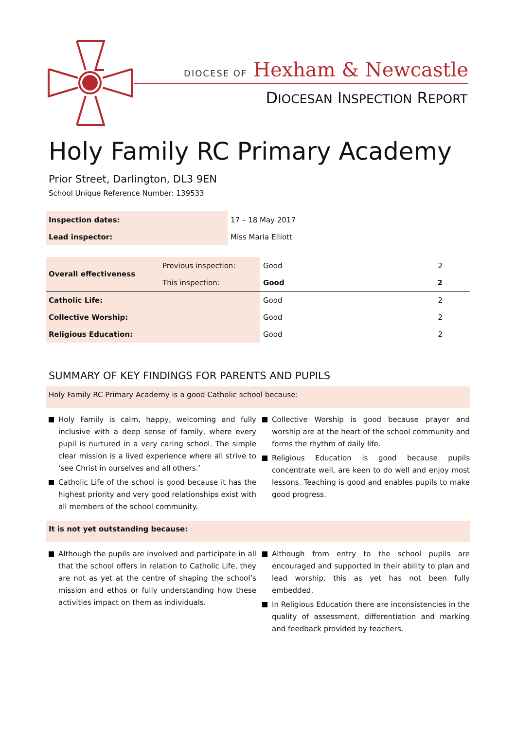DIOCESE OF Hexham & Newcastle
DIOCESAN INSPECTION REPORT
Holy Family RC Primary Academy
Prior Street, Darlington, DL3 9EN
School Unique Reference Number: 139533
| Inspection dates: | 17 – 18 May 2017 |
| Lead inspector: | Miss Maria Elliott |
| Overall effectiveness | Previous inspection: | Good | 2 |
| | This inspection: | Good | 2 |
| Catholic Life: | | Good | 2 |
| Collective Worship: | | Good | 2 |
| Religious Education: | | Good | 2 |
SUMMARY OF KEY FINDINGS FOR PARENTS AND PUPILS
Holy Family RC Primary Academy is a good Catholic school because:
Holy Family is calm, happy, welcoming and fully inclusive with a deep sense of family, where every pupil is nurtured in a very caring school. The simple clear mission is a lived experience where all strive to ‘see Christ in ourselves and all others.’
Catholic Life of the school is good because it has the highest priority and very good relationships exist with all members of the school community.
Collective Worship is good because prayer and worship are at the heart of the school community and forms the rhythm of daily life.
Religious Education is good because pupils concentrate well, are keen to do well and enjoy most lessons. Teaching is good and enables pupils to make good progress.
It is not yet outstanding because:
Although the pupils are involved and participate in all that the school offers in relation to Catholic Life, they are not as yet at the centre of shaping the school’s mission and ethos or fully understanding how these activities impact on them as individuals.
Although from entry to the school pupils are encouraged and supported in their ability to plan and lead worship, this as yet has not been fully embedded.
In Religious Education there are inconsistencies in the quality of assessment, differentiation and marking and feedback provided by teachers.